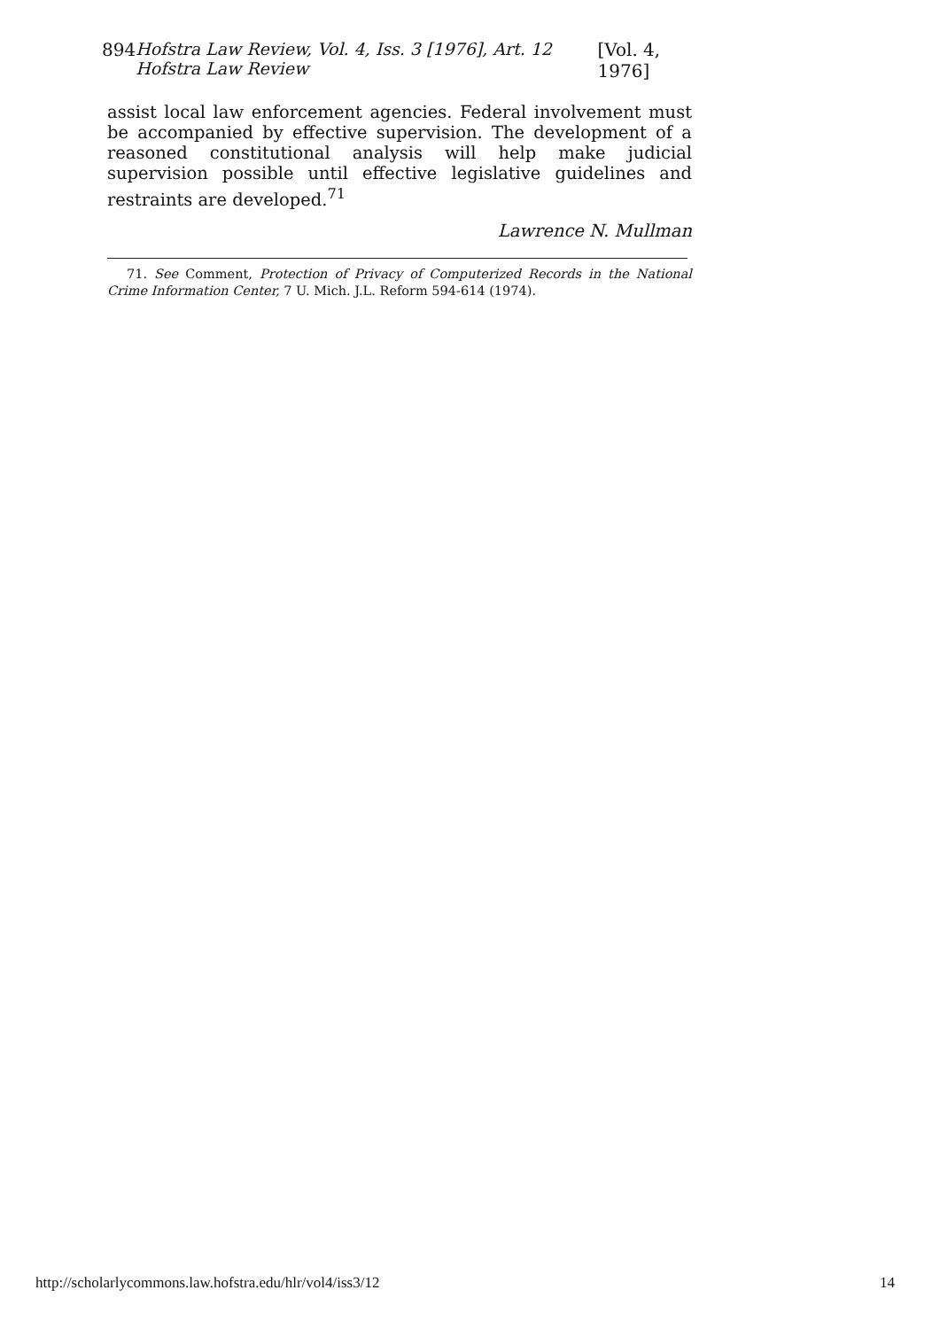894 Hofstra Law Review, Vol. 4, Iss. 3 [1976], Art. 12 Hofstra Law Review [Vol. 4, 1976]
assist local law enforcement agencies. Federal involvement must be accompanied by effective supervision. The development of a reasoned constitutional analysis will help make judicial supervision possible until effective legislative guidelines and restraints are developed.<sup>71</sup>
Lawrence N. Mullman
71. See Comment, Protection of Privacy of Computerized Records in the National Crime Information Center, 7 U. Mich. J.L. Reform 594-614 (1974).
http://scholarlycommons.law.hofstra.edu/hlr/vol4/iss3/12 14